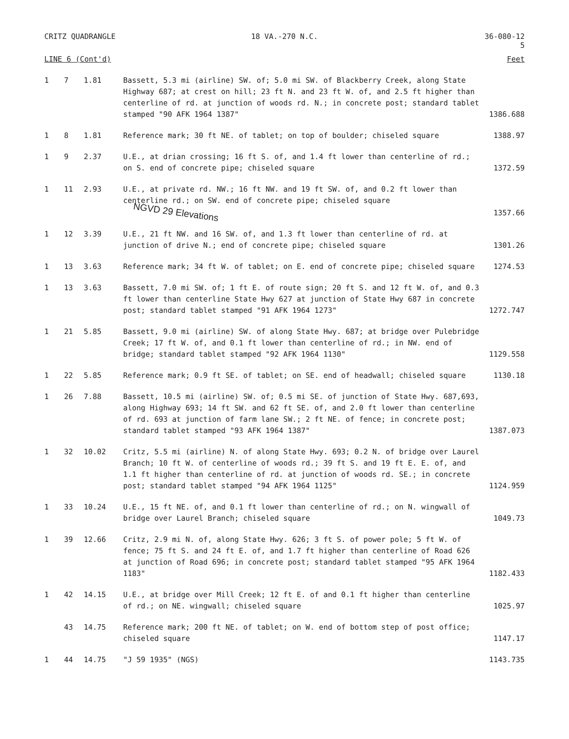CRITZ QUADRANGLE 18 VA.-270 N.C. 36-080-12
5
| LINE 6 (Cont'd) | | | | Feet |
| --- | --- | --- | --- | --- |
| 1 | 7 | 1.81 | Bassett, 5.3 mi (airline) SW. of; 5.0 mi SW. of Blackberry Creek, along State Highway 687; at crest on hill; 23 ft N. and 23 ft W. of, and 2.5 ft higher than centerline of rd. at junction of woods rd. N.; in concrete post; standard tablet stamped "90 AFK 1964 1387" | 1386.688 |
| 1 | 8 | 1.81 | Reference mark; 30 ft NE. of tablet; on top of boulder; chiseled square | 1388.97 |
| 1 | 9 | 2.37 | U.E., at drian crossing; 16 ft S. of, and 1.4 ft lower than centerline of rd.; on S. end of concrete pipe; chiseled square | 1372.59 |
| 1 | 11 | 2.93 | U.E., at private rd. NW.; 16 ft NW. and 19 ft SW. of, and 0.2 ft lower than centerline rd.; on SW. end of concrete pipe; chiseled square NGVD 29 Elevations | 1357.66 |
| 1 | 12 | 3.39 | U.E., 21 ft NW. and 16 SW. of, and 1.3 ft lower than centerline of rd. at junction of drive N.; end of concrete pipe; chiseled square | 1301.26 |
| 1 | 13 | 3.63 | Reference mark; 34 ft W. of tablet; on E. end of concrete pipe; chiseled square | 1274.53 |
| 1 | 13 | 3.63 | Bassett, 7.0 mi SW. of; 1 ft E. of route sign; 20 ft S. and 12 ft W. of, and 0.3 ft lower than centerline State Hwy 627 at junction of State Hwy 687 in concrete post; standard tablet stamped "91 AFK 1964 1273" | 1272.747 |
| 1 | 21 | 5.85 | Bassett, 9.0 mi (airline) SW. of along State Hwy. 687; at bridge over Pulebridge Creek; 17 ft W. of, and 0.1 ft lower than centerline of rd.; in NW. end of bridge; standard tablet stamped "92 AFK 1964 1130" | 1129.558 |
| 1 | 22 | 5.85 | Reference mark; 0.9 ft SE. of tablet; on SE. end of headwall; chiseled square | 1130.18 |
| 1 | 26 | 7.88 | Bassett, 10.5 mi (airline) SW. of; 0.5 mi SE. of junction of State Hwy. 687,693, along Highway 693; 14 ft SW. and 62 ft SE. of, and 2.0 ft lower than centerline of rd. 693 at junction of farm lane SW.; 2 ft NE. of fence; in concrete post; standard tablet stamped "93 AFK 1964 1387" | 1387.073 |
| 1 | 32 | 10.02 | Critz, 5.5 mi (airline) N. of along State Hwy. 693; 0.2 N. of bridge over Laurel Branch; 10 ft W. of centerline of woods rd.; 39 ft S. and 19 ft E. E. of, and 1.1 ft higher than centerline of rd. at junction of woods rd. SE.; in concrete post; standard tablet stamped "94 AFK 1964 1125" | 1124.959 |
| 1 | 33 | 10.24 | U.E., 15 ft NE. of, and 0.1 ft lower than centerline of rd.; on N. wingwall of bridge over Laurel Branch; chiseled square | 1049.73 |
| 1 | 39 | 12.66 | Critz, 2.9 mi N. of, along State Hwy. 626; 3 ft S. of power pole; 5 ft W. of fence; 75 ft S. and 24 ft E. of, and 1.7 ft higher than centerline of Road 626 at junction of Road 696; in concrete post; standard tablet stamped "95 AFK 1964 1183" | 1182.433 |
| 1 | 42 | 14.15 | U.E., at bridge over Mill Creek; 12 ft E. of and 0.1 ft higher than centerline of rd.; on NE. wingwall; chiseled square | 1025.97 |
| | 43 | 14.75 | Reference mark; 200 ft NE. of tablet; on W. end of bottom step of post office; chiseled square | 1147.17 |
| 1 | 44 | 14.75 | "J 59 1935" (NGS) | 1143.735 |